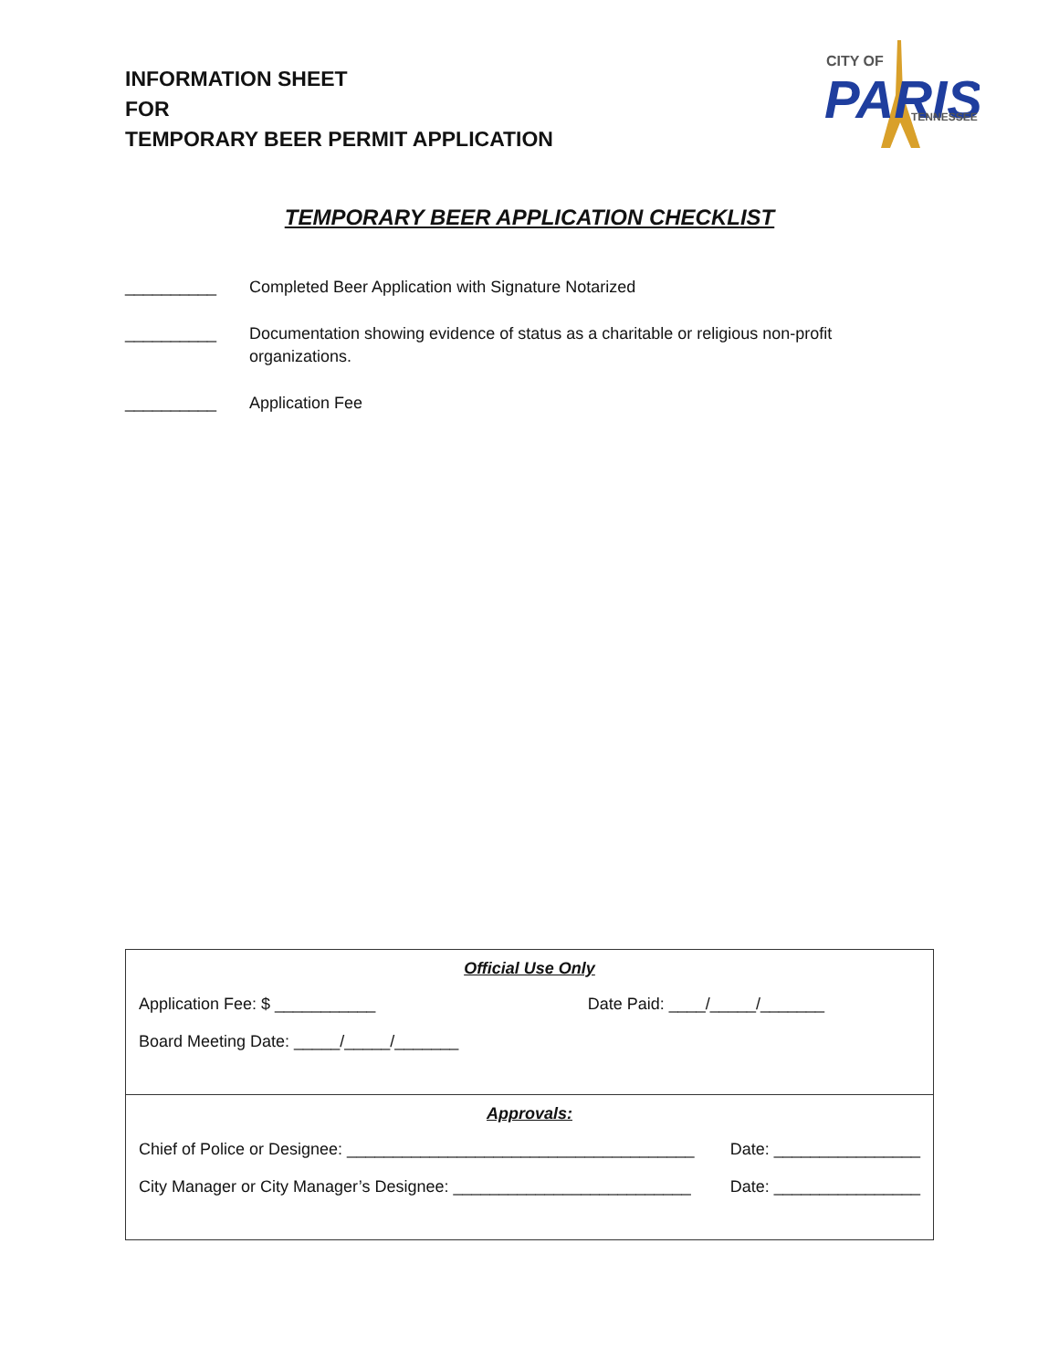INFORMATION SHEET
FOR
TEMPORARY BEER PERMIT APPLICATION
CITY OF
PARIS
TENNESSEE
TEMPORARY BEER APPLICATION CHECKLIST
__________ Completed Beer Application with Signature Notarized
__________ Documentation showing evidence of status as a charitable or religious non-profit organizations.
__________ Application Fee
| Official Use Only Application Fee: $ ___________ Date Paid: ____/_____/_______ Board Meeting Date: _____/_____/_______ |
| Approvals: Chief of Police or Designee: ______________________________________ Date: ________________ City Manager or City Manager’s Designee: __________________________ Date: ________________ |